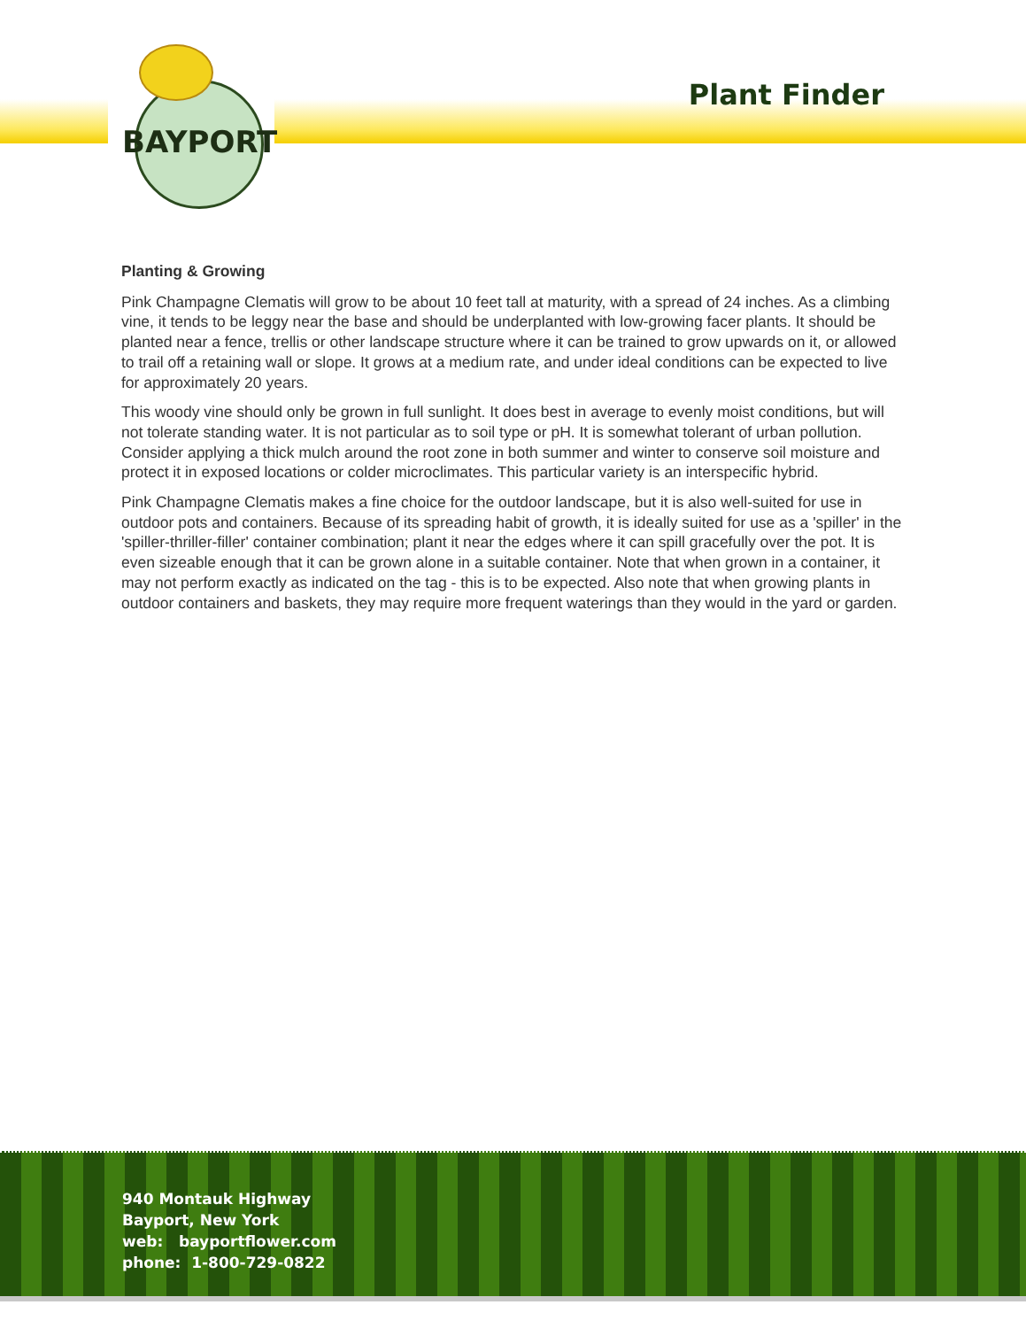BAYPORT
Plant Finder
Planting & Growing
Pink Champagne Clematis will grow to be about 10 feet tall at maturity, with a spread of 24 inches. As a climbing vine, it tends to be leggy near the base and should be underplanted with low-growing facer plants. It should be planted near a fence, trellis or other landscape structure where it can be trained to grow upwards on it, or allowed to trail off a retaining wall or slope. It grows at a medium rate, and under ideal conditions can be expected to live for approximately 20 years.
This woody vine should only be grown in full sunlight. It does best in average to evenly moist conditions, but will not tolerate standing water. It is not particular as to soil type or pH. It is somewhat tolerant of urban pollution. Consider applying a thick mulch around the root zone in both summer and winter to conserve soil moisture and protect it in exposed locations or colder microclimates. This particular variety is an interspecific hybrid.
Pink Champagne Clematis makes a fine choice for the outdoor landscape, but it is also well-suited for use in outdoor pots and containers. Because of its spreading habit of growth, it is ideally suited for use as a 'spiller' in the 'spiller-thriller-filler' container combination; plant it near the edges where it can spill gracefully over the pot. It is even sizeable enough that it can be grown alone in a suitable container. Note that when grown in a container, it may not perform exactly as indicated on the tag - this is to be expected. Also note that when growing plants in outdoor containers and baskets, they may require more frequent waterings than they would in the yard or garden.
940 Montauk Highway
Bayport, New York
web: bayportflower.com
phone: 1-800-729-0822